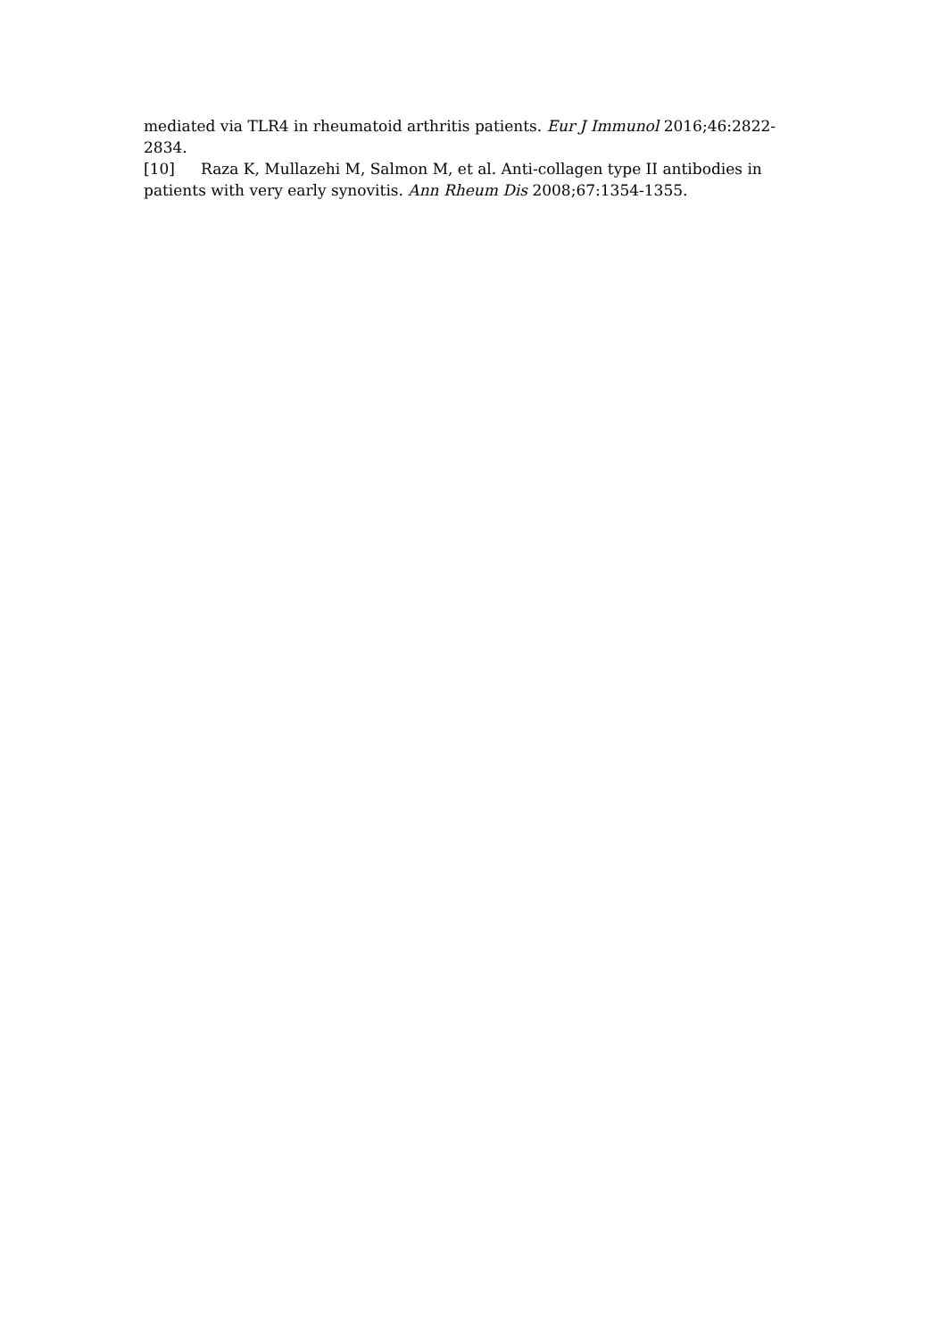mediated via TLR4 in rheumatoid arthritis patients. Eur J Immunol 2016;46:2822-2834.
[10] Raza K, Mullazehi M, Salmon M, et al. Anti-collagen type II antibodies in patients with very early synovitis. Ann Rheum Dis 2008;67:1354-1355.